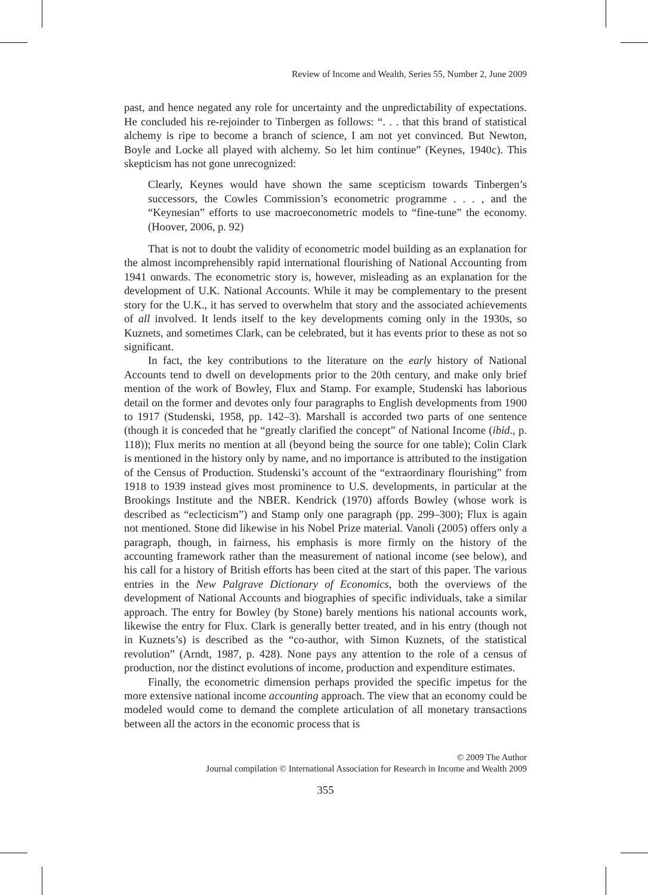Review of Income and Wealth, Series 55, Number 2, June 2009
past, and hence negated any role for uncertainty and the unpredictability of expectations. He concluded his re-rejoinder to Tinbergen as follows: “. . . that this brand of statistical alchemy is ripe to become a branch of science, I am not yet convinced. But Newton, Boyle and Locke all played with alchemy. So let him continue” (Keynes, 1940c). This skepticism has not gone unrecognized:
Clearly, Keynes would have shown the same scepticism towards Tinbergen’s successors, the Cowles Commission’s econometric programme . . . , and the “Keynesian” efforts to use macroeconometric models to “fine-tune” the economy. (Hoover, 2006, p. 92)
That is not to doubt the validity of econometric model building as an explanation for the almost incomprehensibly rapid international flourishing of National Accounting from 1941 onwards. The econometric story is, however, misleading as an explanation for the development of U.K. National Accounts. While it may be complementary to the present story for the U.K., it has served to overwhelm that story and the associated achievements of all involved. It lends itself to the key developments coming only in the 1930s, so Kuznets, and sometimes Clark, can be celebrated, but it has events prior to these as not so significant.
In fact, the key contributions to the literature on the early history of National Accounts tend to dwell on developments prior to the 20th century, and make only brief mention of the work of Bowley, Flux and Stamp. For example, Studenski has laborious detail on the former and devotes only four paragraphs to English developments from 1900 to 1917 (Studenski, 1958, pp. 142–3). Marshall is accorded two parts of one sentence (though it is conceded that he “greatly clarified the concept” of National Income (ibid., p. 118)); Flux merits no mention at all (beyond being the source for one table); Colin Clark is mentioned in the history only by name, and no importance is attributed to the instigation of the Census of Production. Studenski’s account of the “extraordinary flourishing” from 1918 to 1939 instead gives most prominence to U.S. developments, in particular at the Brookings Institute and the NBER. Kendrick (1970) affords Bowley (whose work is described as “eclecticism”) and Stamp only one paragraph (pp. 299–300); Flux is again not mentioned. Stone did likewise in his Nobel Prize material. Vanoli (2005) offers only a paragraph, though, in fairness, his emphasis is more firmly on the history of the accounting framework rather than the measurement of national income (see below), and his call for a history of British efforts has been cited at the start of this paper. The various entries in the New Palgrave Dictionary of Economics, both the overviews of the development of National Accounts and biographies of specific individuals, take a similar approach. The entry for Bowley (by Stone) barely mentions his national accounts work, likewise the entry for Flux. Clark is generally better treated, and in his entry (though not in Kuznets’s) is described as the “co-author, with Simon Kuznets, of the statistical revolution” (Arndt, 1987, p. 428). None pays any attention to the role of a census of production, nor the distinct evolutions of income, production and expenditure estimates.
Finally, the econometric dimension perhaps provided the specific impetus for the more extensive national income accounting approach. The view that an economy could be modeled would come to demand the complete articulation of all monetary transactions between all the actors in the economic process that is
© 2009 The Author
Journal compilation © International Association for Research in Income and Wealth 2009
355